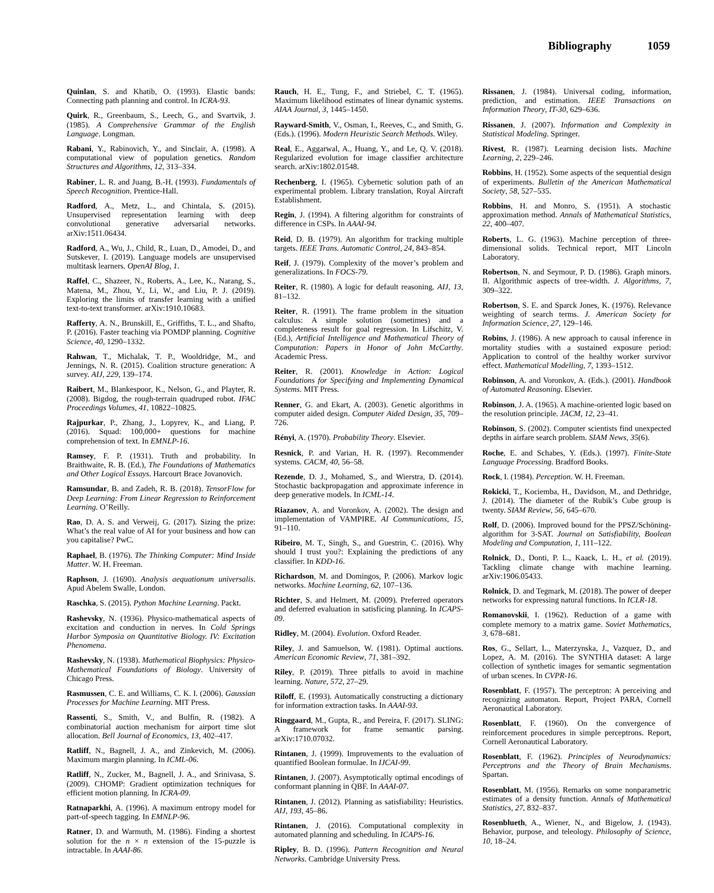Bibliography 1059
Quinlan, S. and Khatib, O. (1993). Elastic bands: Connecting path planning and control. In ICRA-93.
Quirk, R., Greenbaum, S., Leech, G., and Svartvik, J. (1985). A Comprehensive Grammar of the English Language. Longman.
Rabani, Y., Rabinovich, Y., and Sinclair, A. (1998). A computational view of population genetics. Random Structures and Algorithms, 12, 313–334.
Rabiner, L. R. and Juang, B.-H. (1993). Fundamentals of Speech Recognition. Prentice-Hall.
Radford, A., Metz, L., and Chintala, S. (2015). Unsupervised representation learning with deep convolutional generative adversarial networks. arXiv:1511.06434.
Radford, A., Wu, J., Child, R., Luan, D., Amodei, D., and Sutskever, I. (2019). Language models are unsupervised multitask learners. OpenAI Blog, 1.
Raffel, C., Shazeer, N., Roberts, A., Lee, K., Narang, S., Matena, M., Zhou, Y., Li, W., and Liu, P. J. (2019). Exploring the limits of transfer learning with a unified text-to-text transformer. arXiv:1910.10683.
Rafferty, A. N., Brunskill, E., Griffiths, T. L., and Shafto, P. (2016). Faster teaching via POMDP planning. Cognitive Science, 40, 1290–1332.
Rahwan, T., Michalak, T. P., Wooldridge, M., and Jennings, N. R. (2015). Coalition structure generation: A survey. AIJ, 229, 139–174.
Raibert, M., Blankespoor, K., Nelson, G., and Playter, R. (2008). Bigdog, the rough-terrain quadruped robot. IFAC Proceedings Volumes, 41, 10822–10825.
Rajpurkar, P., Zhang, J., Lopyrev, K., and Liang, P. (2016). Squad: 100,000+ questions for machine comprehension of text. In EMNLP-16.
Ramsey, F. P. (1931). Truth and probability. In Braithwaite, R. B. (Ed.), The Foundations of Mathematics and Other Logical Essays. Harcourt Brace Jovanovich.
Ramsundar, B. and Zadeh, R. B. (2018). TensorFlow for Deep Learning: From Linear Regression to Reinforcement Learning. O’Reilly.
Rao, D. A. S. and Verweij, G. (2017). Sizing the prize: What’s the real value of AI for your business and how can you capitalise? PwC.
Raphael, B. (1976). The Thinking Computer: Mind Inside Matter. W. H. Freeman.
Raphson, J. (1690). Analysis aequationum universalis. Apud Abelem Swalle, London.
Raschka, S. (2015). Python Machine Learning. Packt.
Rashevsky, N. (1936). Physico-mathematical aspects of excitation and conduction in nerves. In Cold Springs Harbor Symposia on Quantitative Biology. IV: Excitation Phenomena.
Rashevsky, N. (1938). Mathematical Biophysics: Physico-Mathematical Foundations of Biology. University of Chicago Press.
Rasmussen, C. E. and Williams, C. K. I. (2006). Gaussian Processes for Machine Learning. MIT Press.
Rassenti, S., Smith, V., and Bulfin, R. (1982). A combinatorial auction mechanism for airport time slot allocation. Bell Journal of Economics, 13, 402–417.
Ratliff, N., Bagnell, J. A., and Zinkevich, M. (2006). Maximum margin planning. In ICML-06.
Ratliff, N., Zucker, M., Bagnell, J. A., and Srinivasa, S. (2009). CHOMP: Gradient optimization techniques for efficient motion planning. In ICRA-09.
Ratnaparkhi, A. (1996). A maximum entropy model for part-of-speech tagging. In EMNLP-96.
Ratner, D. and Warmuth, M. (1986). Finding a shortest solution for the n × n extension of the 15-puzzle is intractable. In AAAI-86.
Rauch, H. E., Tung, F., and Striebel, C. T. (1965). Maximum likelihood estimates of linear dynamic systems. AIAA Journal, 3, 1445–1450.
Rayward-Smith, V., Osman, I., Reeves, C., and Smith, G. (Eds.). (1996). Modern Heuristic Search Methods. Wiley.
Real, E., Aggarwal, A., Huang, Y., and Le, Q. V. (2018). Regularized evolution for image classifier architecture search. arXiv:1802.01548.
Rechenberg, I. (1965). Cybernetic solution path of an experimental problem. Library translation, Royal Aircraft Establishment.
Regin, J. (1994). A filtering algorithm for constraints of difference in CSPs. In AAAI-94.
Reid, D. B. (1979). An algorithm for tracking multiple targets. IEEE Trans. Automatic Control, 24, 843–854.
Reif, J. (1979). Complexity of the mover’s problem and generalizations. In FOCS-79.
Reiter, R. (1980). A logic for default reasoning. AIJ, 13, 81–132.
Reiter, R. (1991). The frame problem in the situation calculus: A simple solution (sometimes) and a completeness result for goal regression. In Lifschitz, V. (Ed.), Artificial Intelligence and Mathematical Theory of Computation: Papers in Honor of John McCarthy. Academic Press.
Reiter, R. (2001). Knowledge in Action: Logical Foundations for Specifying and Implementing Dynamical Systems. MIT Press.
Renner, G. and Ekart, A. (2003). Genetic algorithms in computer aided design. Computer Aided Design, 35, 709–726.
Rényi, A. (1970). Probability Theory. Elsevier.
Resnick, P. and Varian, H. R. (1997). Recommender systems. CACM, 40, 56–58.
Rezende, D. J., Mohamed, S., and Wierstra, D. (2014). Stochastic backpropagation and approximate inference in deep generative models. In ICML-14.
Riazanov, A. and Voronkov, A. (2002). The design and implementation of VAMPIRE. AI Communications, 15, 91–110.
Ribeiro, M. T., Singh, S., and Guestrin, C. (2016). Why should I trust you?: Explaining the predictions of any classifier. In KDD-16.
Richardson, M. and Domingos, P. (2006). Markov logic networks. Machine Learning, 62, 107–136.
Richter, S. and Helmert, M. (2009). Preferred operators and deferred evaluation in satisficing planning. In ICAPS-09.
Ridley, M. (2004). Evolution. Oxford Reader.
Riley, J. and Samuelson, W. (1981). Optimal auctions. American Economic Review, 71, 381–392.
Riley, P. (2019). Three pitfalls to avoid in machine learning. Nature, 572, 27–29.
Riloff, E. (1993). Automatically constructing a dictionary for information extraction tasks. In AAAI-93.
Ringgaard, M., Gupta, R., and Pereira, F. (2017). SLING: A framework for frame semantic parsing. arXiv:1710.07032.
Rintanen, J. (1999). Improvements to the evaluation of quantified Boolean formulae. In IJCAI-99.
Rintanen, J. (2007). Asymptotically optimal encodings of conformant planning in QBF. In AAAI-07.
Rintanen, J. (2012). Planning as satisfiability: Heuristics. AIJ, 193, 45–86.
Rintanen, J. (2016). Computational complexity in automated planning and scheduling. In ICAPS-16.
Ripley, B. D. (1996). Pattern Recognition and Neural Networks. Cambridge University Press.
Rissanen, J. (1984). Universal coding, information, prediction, and estimation. IEEE Transactions on Information Theory, IT-30, 629–636.
Rissanen, J. (2007). Information and Complexity in Statistical Modeling. Springer.
Rivest, R. (1987). Learning decision lists. Machine Learning, 2, 229–246.
Robbins, H. (1952). Some aspects of the sequential design of experiments. Bulletin of the American Mathematical Society, 58, 527–535.
Robbins, H. and Monro, S. (1951). A stochastic approximation method. Annals of Mathematical Statistics, 22, 400–407.
Roberts, L. G. (1963). Machine perception of three-dimensional solids. Technical report, MIT Lincoln Laboratory.
Robertson, N. and Seymour, P. D. (1986). Graph minors. II. Algorithmic aspects of tree-width. J. Algorithms, 7, 309–322.
Robertson, S. E. and Sparck Jones, K. (1976). Relevance weighting of search terms. J. American Society for Information Science, 27, 129–146.
Robins, J. (1986). A new approach to causal inference in mortality studies with a sustained exposure period: Application to control of the healthy worker survivor effect. Mathematical Modelling, 7, 1393–1512.
Robinson, A. and Voronkov, A. (Eds.). (2001). Handbook of Automated Reasoning. Elsevier.
Robinson, J. A. (1965). A machine-oriented logic based on the resolution principle. JACM, 12, 23–41.
Robinson, S. (2002). Computer scientists find unexpected depths in airfare search problem. SIAM News, 35(6).
Roche, E. and Schabes, Y. (Eds.). (1997). Finite-State Language Processing. Bradford Books.
Rock, I. (1984). Perception. W. H. Freeman.
Rokicki, T., Kociemba, H., Davidson, M., and Dethridge, J. (2014). The diameter of the Rubik’s Cube group is twenty. SIAM Review, 56, 645–670.
Rolf, D. (2006). Improved bound for the PPSZ/Schöning-algorithm for 3-SAT. Journal on Satisfiability, Boolean Modeling and Computation, 1, 111–122.
Rolnick, D., Donti, P. L., Kaack, L. H., et al. (2019). Tackling climate change with machine learning. arXiv:1906.05433.
Rolnick, D. and Tegmark, M. (2018). The power of deeper networks for expressing natural functions. In ICLR-18.
Romanovskii, I. (1962). Reduction of a game with complete memory to a matrix game. Soviet Mathematics, 3, 678–681.
Ros, G., Sellart, L., Materzynska, J., Vazquez, D., and Lopez, A. M. (2016). The SYNTHIA dataset: A large collection of synthetic images for semantic segmentation of urban scenes. In CVPR-16.
Rosenblatt, F. (1957). The perceptron: A perceiving and recognizing automaton. Report, Project PARA, Cornell Aeronautical Laboratory.
Rosenblatt, F. (1960). On the convergence of reinforcement procedures in simple perceptrons. Report, Cornell Aeronautical Laboratory.
Rosenblatt, F. (1962). Principles of Neurodynamics: Perceptrons and the Theory of Brain Mechanisms. Spartan.
Rosenblatt, M. (1956). Remarks on some nonparametric estimates of a density function. Annals of Mathematical Statistics, 27, 832–837.
Rosenblueth, A., Wiener, N., and Bigelow, J. (1943). Behavior, purpose, and teleology. Philosophy of Science, 10, 18–24.